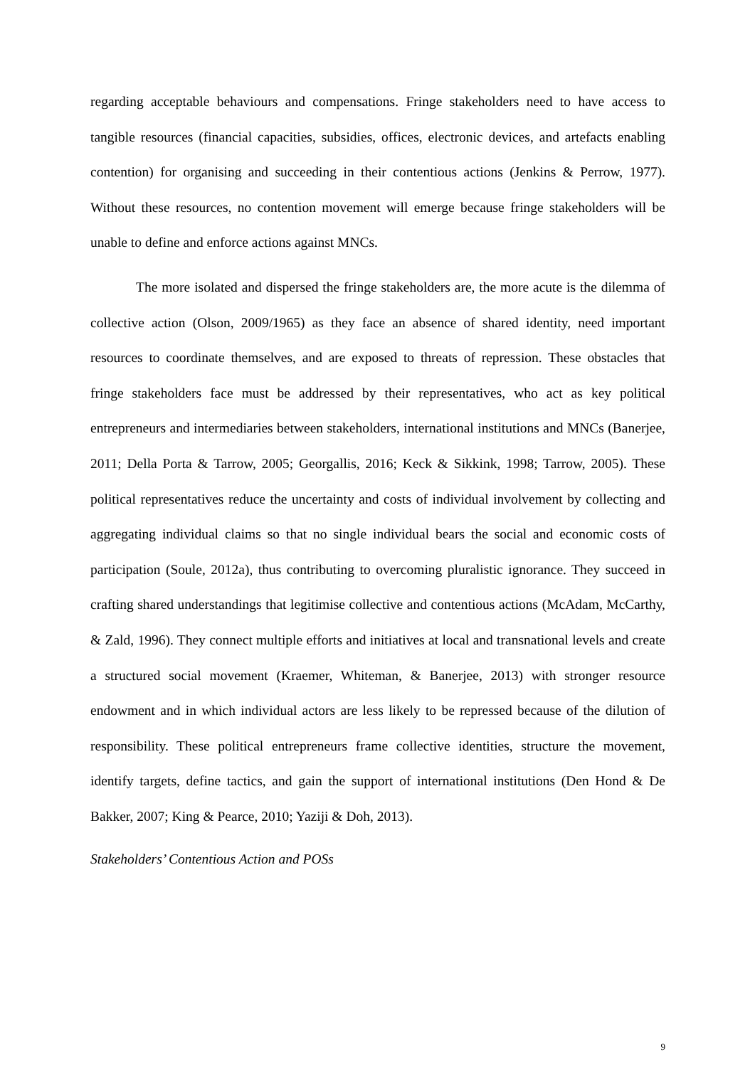regarding acceptable behaviours and compensations. Fringe stakeholders need to have access to tangible resources (financial capacities, subsidies, offices, electronic devices, and artefacts enabling contention) for organising and succeeding in their contentious actions (Jenkins & Perrow, 1977). Without these resources, no contention movement will emerge because fringe stakeholders will be unable to define and enforce actions against MNCs.
The more isolated and dispersed the fringe stakeholders are, the more acute is the dilemma of collective action (Olson, 2009/1965) as they face an absence of shared identity, need important resources to coordinate themselves, and are exposed to threats of repression. These obstacles that fringe stakeholders face must be addressed by their representatives, who act as key political entrepreneurs and intermediaries between stakeholders, international institutions and MNCs (Banerjee, 2011; Della Porta & Tarrow, 2005; Georgallis, 2016; Keck & Sikkink, 1998; Tarrow, 2005). These political representatives reduce the uncertainty and costs of individual involvement by collecting and aggregating individual claims so that no single individual bears the social and economic costs of participation (Soule, 2012a), thus contributing to overcoming pluralistic ignorance. They succeed in crafting shared understandings that legitimise collective and contentious actions (McAdam, McCarthy, & Zald, 1996). They connect multiple efforts and initiatives at local and transnational levels and create a structured social movement (Kraemer, Whiteman, & Banerjee, 2013) with stronger resource endowment and in which individual actors are less likely to be repressed because of the dilution of responsibility. These political entrepreneurs frame collective identities, structure the movement, identify targets, define tactics, and gain the support of international institutions (Den Hond & De Bakker, 2007; King & Pearce, 2010; Yaziji & Doh, 2013).
Stakeholders’ Contentious Action and POSs
9